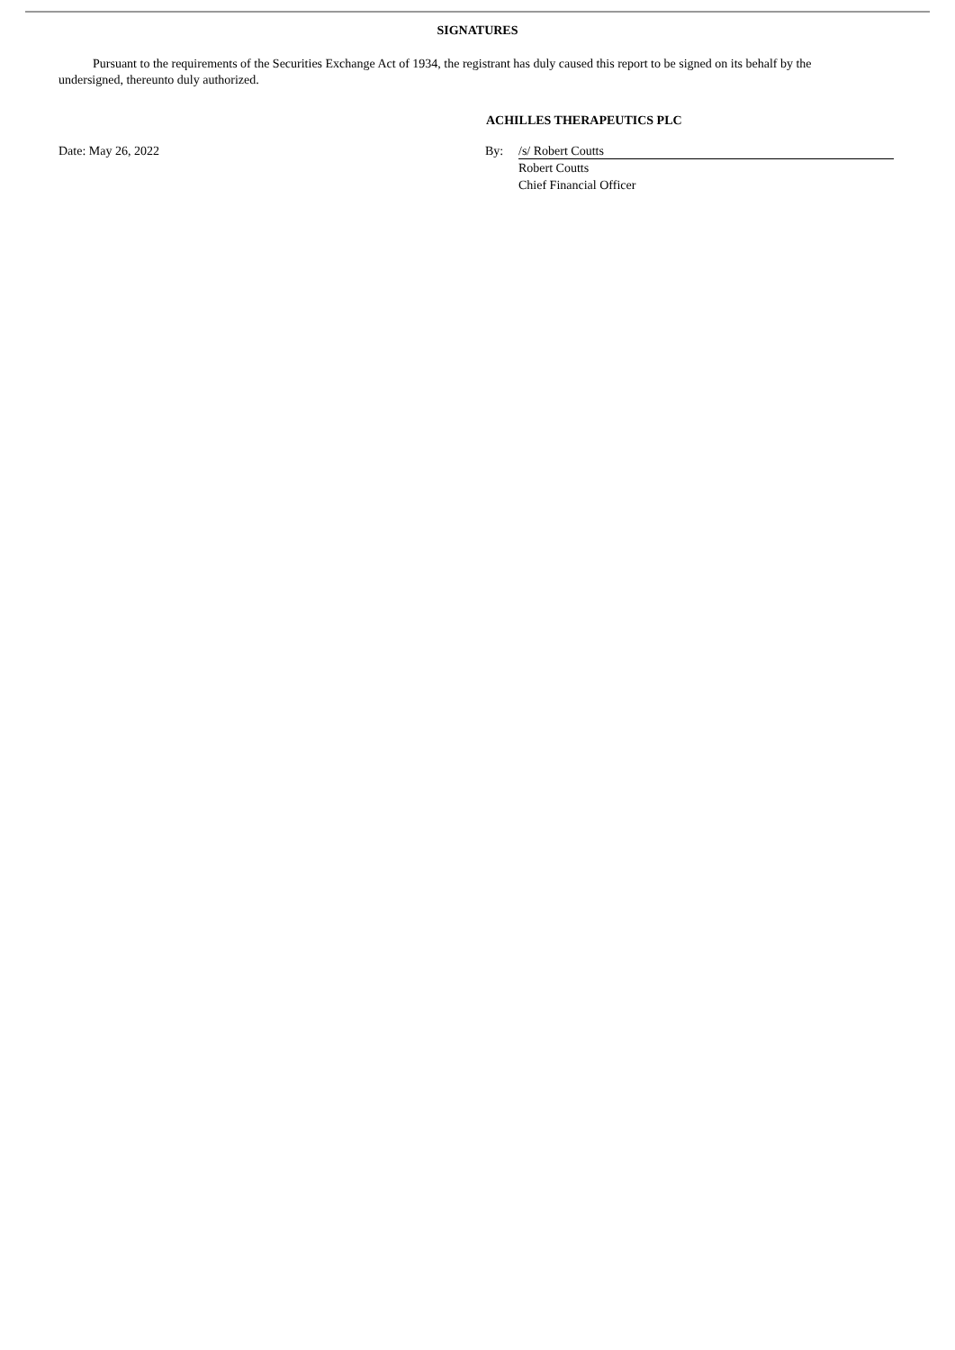SIGNATURES
Pursuant to the requirements of the Securities Exchange Act of 1934, the registrant has duly caused this report to be signed on its behalf by the undersigned, thereunto duly authorized.
ACHILLES THERAPEUTICS PLC
Date: May 26, 2022 By: /s/ Robert Coutts
Robert Coutts
Chief Financial Officer